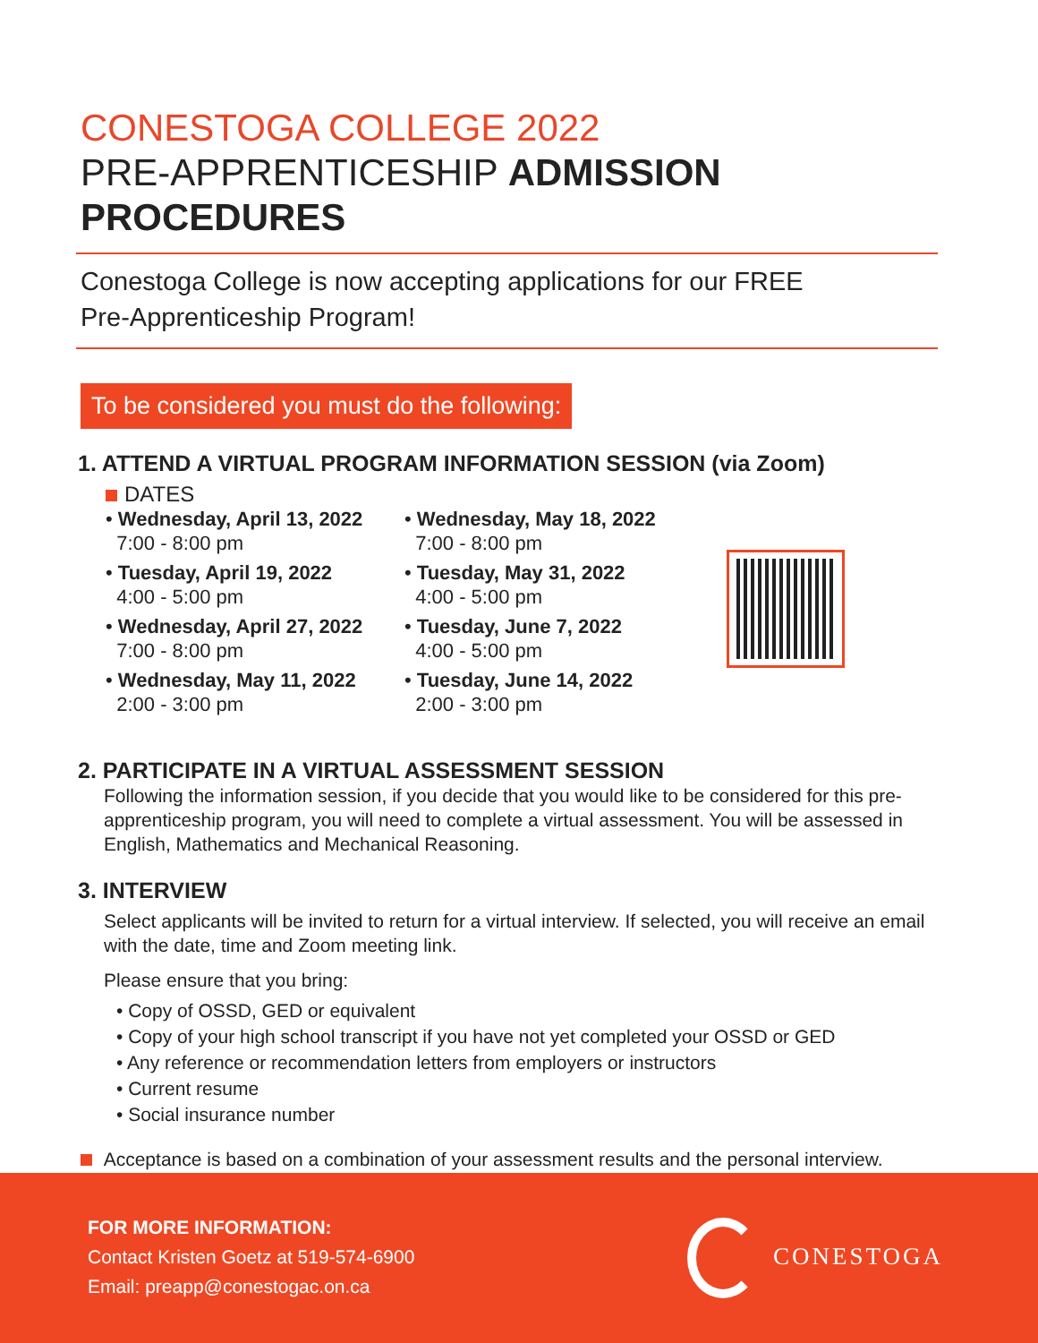CONESTOGA COLLEGE 2022
PRE-APPRENTICESHIP ADMISSION PROCEDURES
Conestoga College is now accepting applications for our FREE
Pre-Apprenticeship Program!
To be considered you must do the following:
1. ATTEND A VIRTUAL PROGRAM INFORMATION SESSION (via Zoom)
DATES
• Wednesday, April 13, 2022
7:00 - 8:00 pm
• Wednesday, May 18, 2022
7:00 - 8:00 pm
• Tuesday, April 19, 2022
4:00 - 5:00 pm
• Tuesday, May 31, 2022
4:00 - 5:00 pm
• Wednesday, April 27, 2022
7:00 - 8:00 pm
• Tuesday, June 7, 2022
4:00 - 5:00 pm
• Wednesday, May 11, 2022
2:00 - 3:00 pm
• Tuesday, June 14, 2022
2:00 - 3:00 pm
2. PARTICIPATE IN A VIRTUAL ASSESSMENT SESSION
Following the information session, if you decide that you would like to be considered for this pre-apprenticeship program, you will need to complete a virtual assessment. You will be assessed in English, Mathematics and Mechanical Reasoning.
3. INTERVIEW
Select applicants will be invited to return for a virtual interview. If selected, you will receive an email with the date, time and Zoom meeting link.
Please ensure that you bring:
• Copy of OSSD, GED or equivalent
• Copy of your high school transcript if you have not yet completed your OSSD or GED
• Any reference or recommendation letters from employers or instructors
• Current resume
• Social insurance number
Acceptance is based on a combination of your assessment results and the personal interview.
FOR MORE INFORMATION:
Contact Kristen Goetz at 519-574-6900
Email: preapp@conestogac.on.ca
CONESTOGA